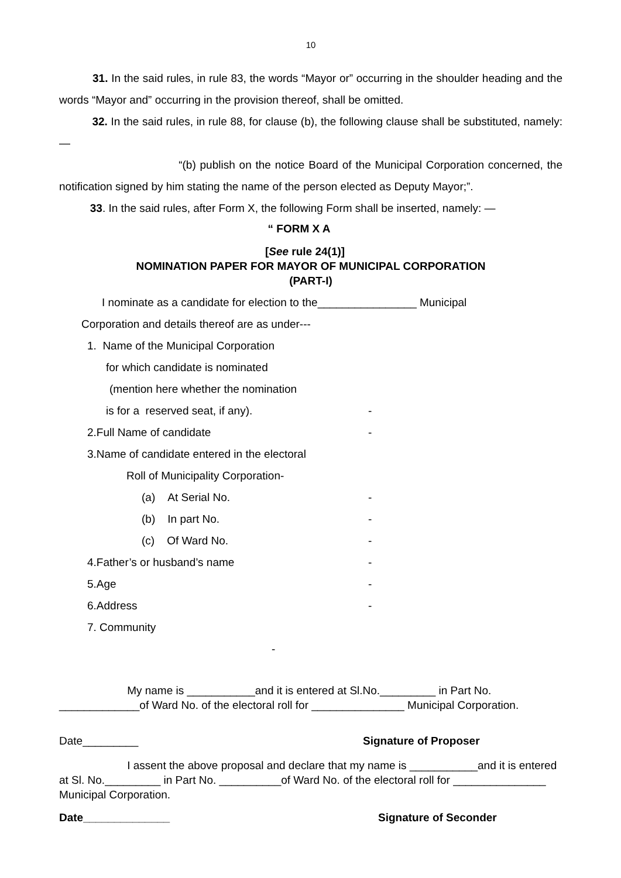10
31. In the said rules, in rule 83, the words “Mayor or” occurring in the shoulder heading and the words “Mayor and” occurring in the provision thereof, shall be omitted.
32. In the said rules, in rule 88, for clause (b), the following clause shall be substituted, namely: —
“(b) publish on the notice Board of the Municipal Corporation concerned, the notification signed by him stating the name of the person elected as Deputy Mayor;”.
33. In the said rules, after Form X, the following Form shall be inserted, namely: —
“ FORM X A
[See rule 24(1)]
NOMINATION PAPER FOR MAYOR OF MUNICIPAL CORPORATION
(PART-I)
I nominate as a candidate for election to the________________ Municipal
Corporation and details thereof are as under---
1. Name of the Municipal Corporation
for which candidate is nominated
(mention here whether the nomination
is for a reserved seat, if any). -
2.Full Name of candidate -
3.Name of candidate entered in the electoral
Roll of Municipality Corporation-
(a) At Serial No. -
(b) In part No. -
(c) Of Ward No. -
4.Father’s or husband’s name -
5.Age -
6.Address -
7. Community
-
My name is ___________and it is entered at Sl.No._________ in Part No. _____________of Ward No. of the electoral roll for _______________ Municipal Corporation.
Date_________ Signature of Proposer
I assent the above proposal and declare that my name is ___________and it is entered at Sl. No._________ in Part No. __________of Ward No. of the electoral roll for _______________ Municipal Corporation.
Date______________ Signature of Seconder